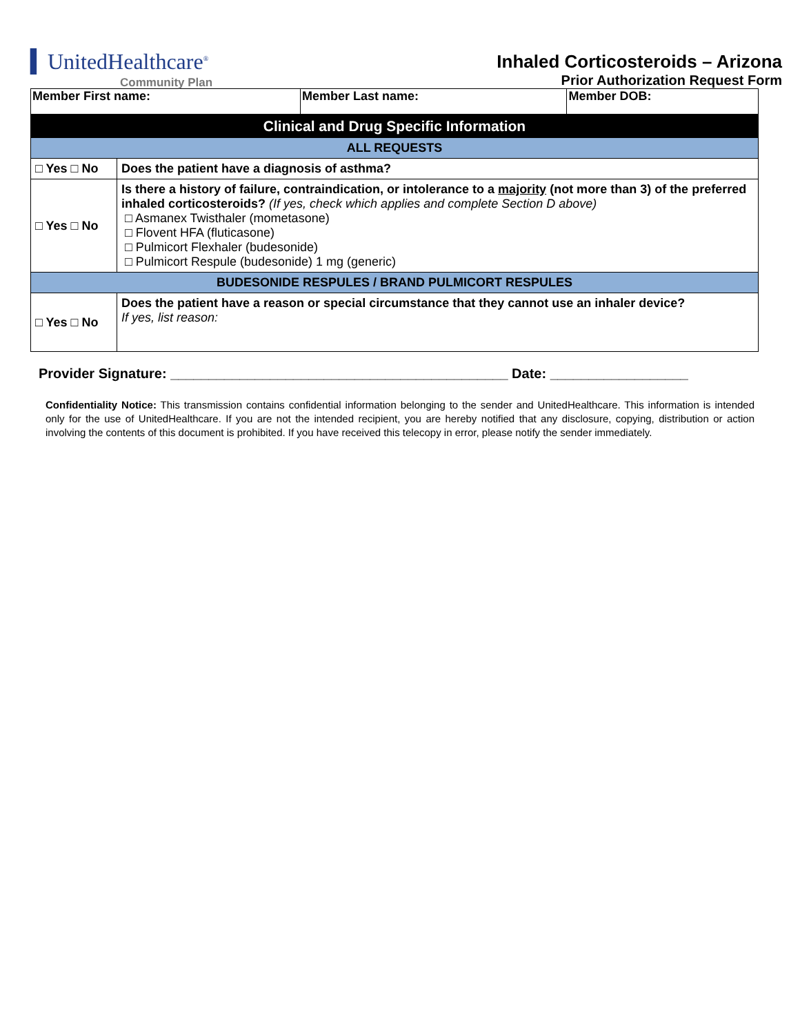▍UnitedHealthcare<sup>®</sup>
Community Plan
Inhaled Corticosteroids – Arizona
Prior Authorization Request Form
| Member First name: | Member Last name: | Member DOB: |
| Clinical and Drug Specific Information | |
| ALL REQUESTS | |
| □ Yes □ No | Does the patient have a diagnosis of asthma? |
| □ Yes □ No | Is there a history of failure, contraindication, or intolerance to a majority (not more than 3) of the preferred inhaled corticosteroids? (If yes, check which applies and complete Section D above) □ Asmanex Twisthaler (mometasone) □ Flovent HFA (fluticasone) □ Pulmicort Flexhaler (budesonide) □ Pulmicort Respule (budesonide) 1 mg (generic) |
| BUDESONIDE RESPULES / BRAND PULMICORT RESPULES | |
| □ Yes □ No | Does the patient have a reason or special circumstance that they cannot use an inhaler device? If yes, list reason: |
Provider Signature: ____________________________________________ Date: __________________
Confidentiality Notice: This transmission contains confidential information belonging to the sender and UnitedHealthcare. This information is intended only for the use of UnitedHealthcare. If you are not the intended recipient, you are hereby notified that any disclosure, copying, distribution or action involving the contents of this document is prohibited. If you have received this telecopy in error, please notify the sender immediately.